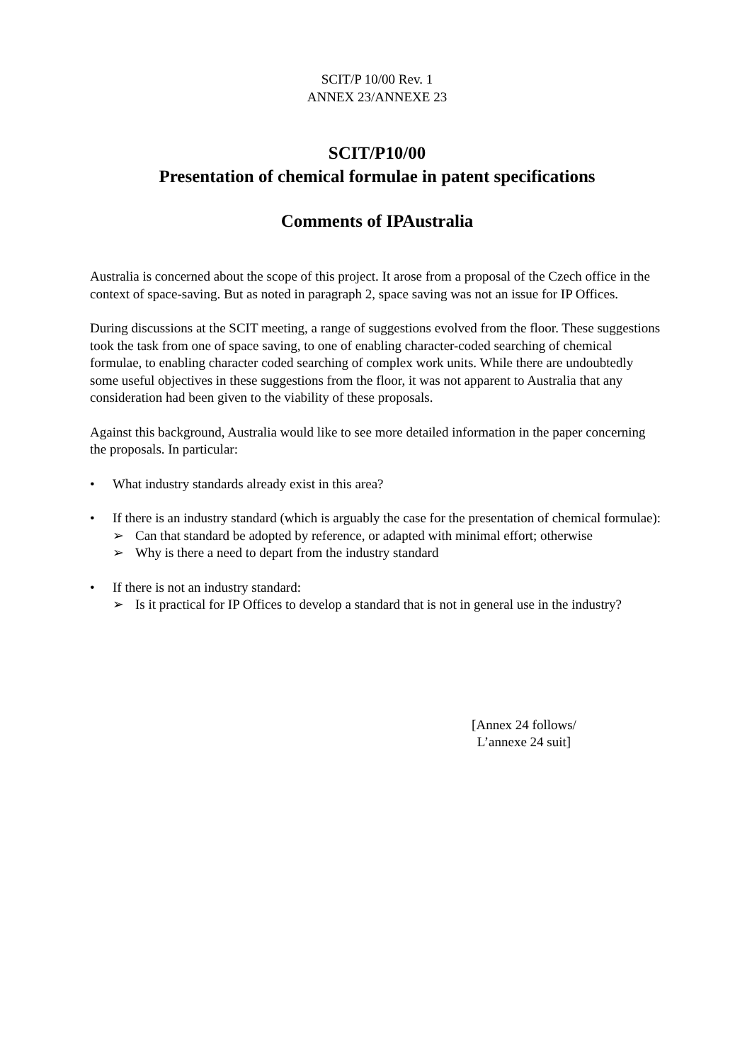SCIT/P 10/00 Rev. 1
ANNEX 23/ANNEXE 23
SCIT/P10/00
Presentation of chemical formulae in patent specifications
Comments of IPAustralia
Australia is concerned about the scope of this project. It arose from a proposal of the Czech office in the context of space-saving. But as noted in paragraph 2, space saving was not an issue for IP Offices.
During discussions at the SCIT meeting, a range of suggestions evolved from the floor. These suggestions took the task from one of space saving, to one of enabling character-coded searching of chemical formulae, to enabling character coded searching of complex work units. While there are undoubtedly some useful objectives in these suggestions from the floor, it was not apparent to Australia that any consideration had been given to the viability of these proposals.
Against this background, Australia would like to see more detailed information in the paper concerning the proposals. In particular:
• What industry standards already exist in this area?
• If there is an industry standard (which is arguably the case for the presentation of chemical formulae):
➢ Can that standard be adopted by reference, or adapted with minimal effort; otherwise
➢ Why is there a need to depart from the industry standard
• If there is not an industry standard:
➢ Is it practical for IP Offices to develop a standard that is not in general use in the industry?
[Annex 24 follows/
L’annexe 24 suit]